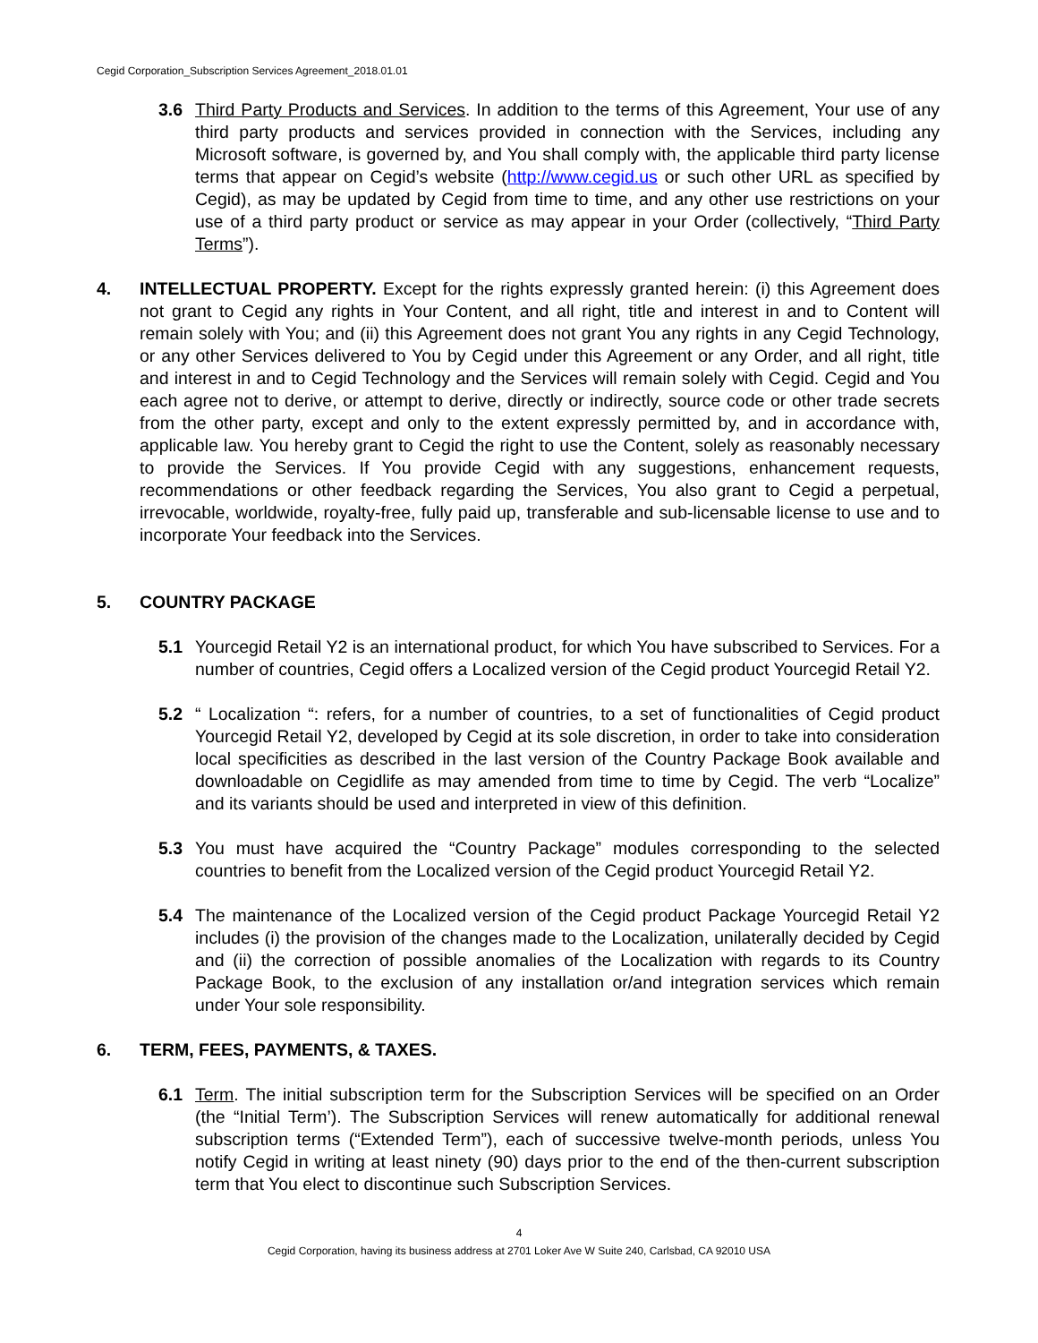Cegid Corporation_Subscription Services Agreement_2018.01.01
3.6 Third Party Products and Services. In addition to the terms of this Agreement, Your use of any third party products and services provided in connection with the Services, including any Microsoft software, is governed by, and You shall comply with, the applicable third party license terms that appear on Cegid’s website (http://www.cegid.us or such other URL as specified by Cegid), as may be updated by Cegid from time to time, and any other use restrictions on your use of a third party product or service as may appear in your Order (collectively, “Third Party Terms”).
4. INTELLECTUAL PROPERTY. Except for the rights expressly granted herein: (i) this Agreement does not grant to Cegid any rights in Your Content, and all right, title and interest in and to Content will remain solely with You; and (ii) this Agreement does not grant You any rights in any Cegid Technology, or any other Services delivered to You by Cegid under this Agreement or any Order, and all right, title and interest in and to Cegid Technology and the Services will remain solely with Cegid. Cegid and You each agree not to derive, or attempt to derive, directly or indirectly, source code or other trade secrets from the other party, except and only to the extent expressly permitted by, and in accordance with, applicable law. You hereby grant to Cegid the right to use the Content, solely as reasonably necessary to provide the Services. If You provide Cegid with any suggestions, enhancement requests, recommendations or other feedback regarding the Services, You also grant to Cegid a perpetual, irrevocable, worldwide, royalty-free, fully paid up, transferable and sub-licensable license to use and to incorporate Your feedback into the Services.
5. COUNTRY PACKAGE
5.1 Yourcegid Retail Y2 is an international product, for which You have subscribed to Services. For a number of countries, Cegid offers a Localized version of the Cegid product Yourcegid Retail Y2.
5.2 “ Localization “: refers, for a number of countries, to a set of functionalities of Cegid product Yourcegid Retail Y2, developed by Cegid at its sole discretion, in order to take into consideration local specificities as described in the last version of the Country Package Book available and downloadable on Cegidlife as may amended from time to time by Cegid. The verb “Localize” and its variants should be used and interpreted in view of this definition.
5.3 You must have acquired the “Country Package” modules corresponding to the selected countries to benefit from the Localized version of the Cegid product Yourcegid Retail Y2.
5.4 The maintenance of the Localized version of the Cegid product Package Yourcegid Retail Y2 includes (i) the provision of the changes made to the Localization, unilaterally decided by Cegid and (ii) the correction of possible anomalies of the Localization with regards to its Country Package Book, to the exclusion of any installation or/and integration services which remain under Your sole responsibility.
6. TERM, FEES, PAYMENTS, & TAXES.
6.1 Term. The initial subscription term for the Subscription Services will be specified on an Order (the “Initial Term’). The Subscription Services will renew automatically for additional renewal subscription terms (“Extended Term”), each of successive twelve-month periods, unless You notify Cegid in writing at least ninety (90) days prior to the end of the then-current subscription term that You elect to discontinue such Subscription Services.
4
Cegid Corporation, having its business address at 2701 Loker Ave W Suite 240, Carlsbad, CA 92010 USA